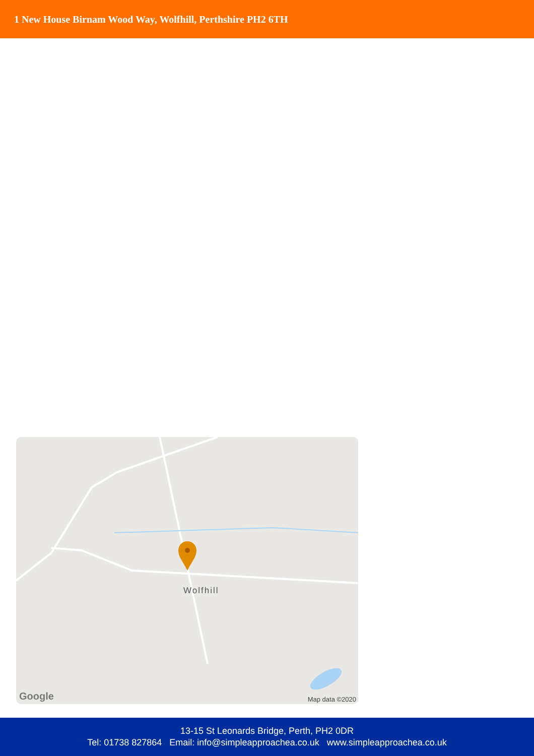1 New House Birnam Wood Way, Wolfhill, Perthshire PH2 6TH
Wolfhill
Google Map data ©2020
13-15 St Leonards Bridge, Perth, PH2 0DR
Tel: 01738 827864 Email: info@simpleapproachea.co.uk www.simpleapproachea.co.uk